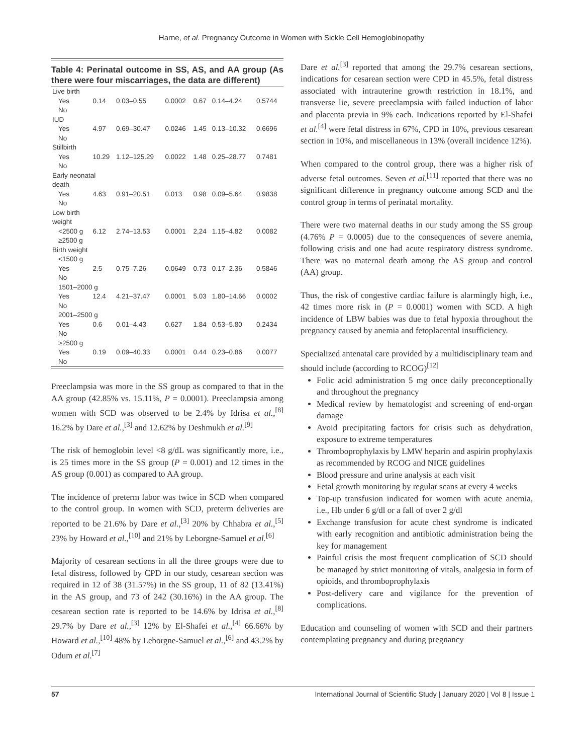Harne, et al. Pregnancy Outcome in Women with Sickle Cell Hemoglobinopathy
Table 4: Perinatal outcome in SS, AS, and AA group (As there were four miscarriages, the data are different)
| Live birth | | | | | | |
| Yes | 0.14 | 0.03–0.55 | 0.0002 | 0.67 | 0.14–4.24 | 0.5744 |
| No | | | | | | |
| IUD | | | | | | |
| Yes | 4.97 | 0.69–30.47 | 0.0246 | 1.45 | 0.13–10.32 | 0.6696 |
| No | | | | | | |
| Stillbirth | | | | | | |
| Yes | 10.29 | 1.12–125.29 | 0.0022 | 1.48 | 0.25–28.77 | 0.7481 |
| No | | | | | | |
| Early neonatal death | | | | | | |
| Yes | 4.63 | 0.91–20.51 | 0.013 | 0.98 | 0.09–5.64 | 0.9838 |
| No | | | | | | |
| Low birth weight | | | | | | |
| <2500 g | 6.12 | 2.74–13.53 | 0.0001 | 2,24 | 1.15–4.82 | 0.0082 |
| ≥2500 g | | | | | | |
| Birth weight | | | | | | |
| <1500 g | | | | | | |
| Yes | 2.5 | 0.75–7.26 | 0.0649 | 0.73 | 0.17–2.36 | 0.5846 |
| No | | | | | | |
| 1501–2000 g | | | | | | |
| Yes | 12.4 | 4.21–37.47 | 0.0001 | 5.03 | 1.80–14.66 | 0.0002 |
| No | | | | | | |
| 2001–2500 g | | | | | | |
| Yes | 0.6 | 0.01–4.43 | 0.627 | 1.84 | 0.53–5.80 | 0.2434 |
| No | | | | | | |
| >2500 g | | | | | | |
| Yes | 0.19 | 0.09–40.33 | 0.0001 | 0.44 | 0.23–0.86 | 0.0077 |
| No | | | | | | |
Preeclampsia was more in the SS group as compared to that in the AA group (42.85% vs. 15.11%, P = 0.0001). Preeclampsia among women with SCD was observed to be 2.4% by Idrisa et al.,<sup>[8]</sup> 16.2% by Dare et al.,<sup>[3]</sup> and 12.62% by Deshmukh et al.<sup>[9]</sup>
The risk of hemoglobin level <8 g/dL was significantly more, i.e., is 25 times more in the SS group (P = 0.001) and 12 times in the AS group (0.001) as compared to AA group.
The incidence of preterm labor was twice in SCD when compared to the control group. In women with SCD, preterm deliveries are reported to be 21.6% by Dare et al.,<sup>[3]</sup> 20% by Chhabra et al.,<sup>[5]</sup> 23% by Howard et al.,<sup>[10]</sup> and 21% by Leborgne-Samuel et al.<sup>[6]</sup>
Majority of cesarean sections in all the three groups were due to fetal distress, followed by CPD in our study, cesarean section was required in 12 of 38 (31.57%) in the SS group, 11 of 82 (13.41%) in the AS group, and 73 of 242 (30.16%) in the AA group. The cesarean section rate is reported to be 14.6% by Idrisa et al.,<sup>[8]</sup> 29.7% by Dare et al.,<sup>[3]</sup> 12% by El-Shafei et al.,<sup>[4]</sup> 66.66% by Howard et al.,<sup>[10]</sup> 48% by Leborgne-Samuel et al.,<sup>[6]</sup> and 43.2% by Odum et al.<sup>[7]</sup>
Dare et al.<sup>[3]</sup> reported that among the 29.7% cesarean sections, indications for cesarean section were CPD in 45.5%, fetal distress associated with intrauterine growth restriction in 18.1%, and transverse lie, severe preeclampsia with failed induction of labor and placenta previa in 9% each. Indications reported by El-Shafei et al.<sup>[4]</sup> were fetal distress in 67%, CPD in 10%, previous cesarean section in 10%, and miscellaneous in 13% (overall incidence 12%).
When compared to the control group, there was a higher risk of adverse fetal outcomes. Seven et al.<sup>[11]</sup> reported that there was no significant difference in pregnancy outcome among SCD and the control group in terms of perinatal mortality.
There were two maternal deaths in our study among the SS group (4.76% P = 0.0005) due to the consequences of severe anemia, following crisis and one had acute respiratory distress syndrome. There was no maternal death among the AS group and control (AA) group.
Thus, the risk of congestive cardiac failure is alarmingly high, i.e., 42 times more risk in (P = 0.0001) women with SCD. A high incidence of LBW babies was due to fetal hypoxia throughout the pregnancy caused by anemia and fetoplacental insufficiency.
Specialized antenatal care provided by a multidisciplinary team and should include (according to RCOG)<sup>[12]</sup>
Folic acid administration 5 mg once daily preconceptionally and throughout the pregnancy
Medical review by hematologist and screening of end-organ damage
Avoid precipitating factors for crisis such as dehydration, exposure to extreme temperatures
Thromboprophylaxis by LMW heparin and aspirin prophylaxis as recommended by RCOG and NICE guidelines
Blood pressure and urine analysis at each visit
Fetal growth monitoring by regular scans at every 4 weeks
Top-up transfusion indicated for women with acute anemia, i.e., Hb under 6 g/dl or a fall of over 2 g/dl
Exchange transfusion for acute chest syndrome is indicated with early recognition and antibiotic administration being the key for management
Painful crisis the most frequent complication of SCD should be managed by strict monitoring of vitals, analgesia in form of opioids, and thromboprophylaxis
Post-delivery care and vigilance for the prevention of complications.
Education and counseling of women with SCD and their partners contemplating pregnancy and during pregnancy
57 International Journal of Scientific Study | January 2020 | Vol 8 | Issue 1